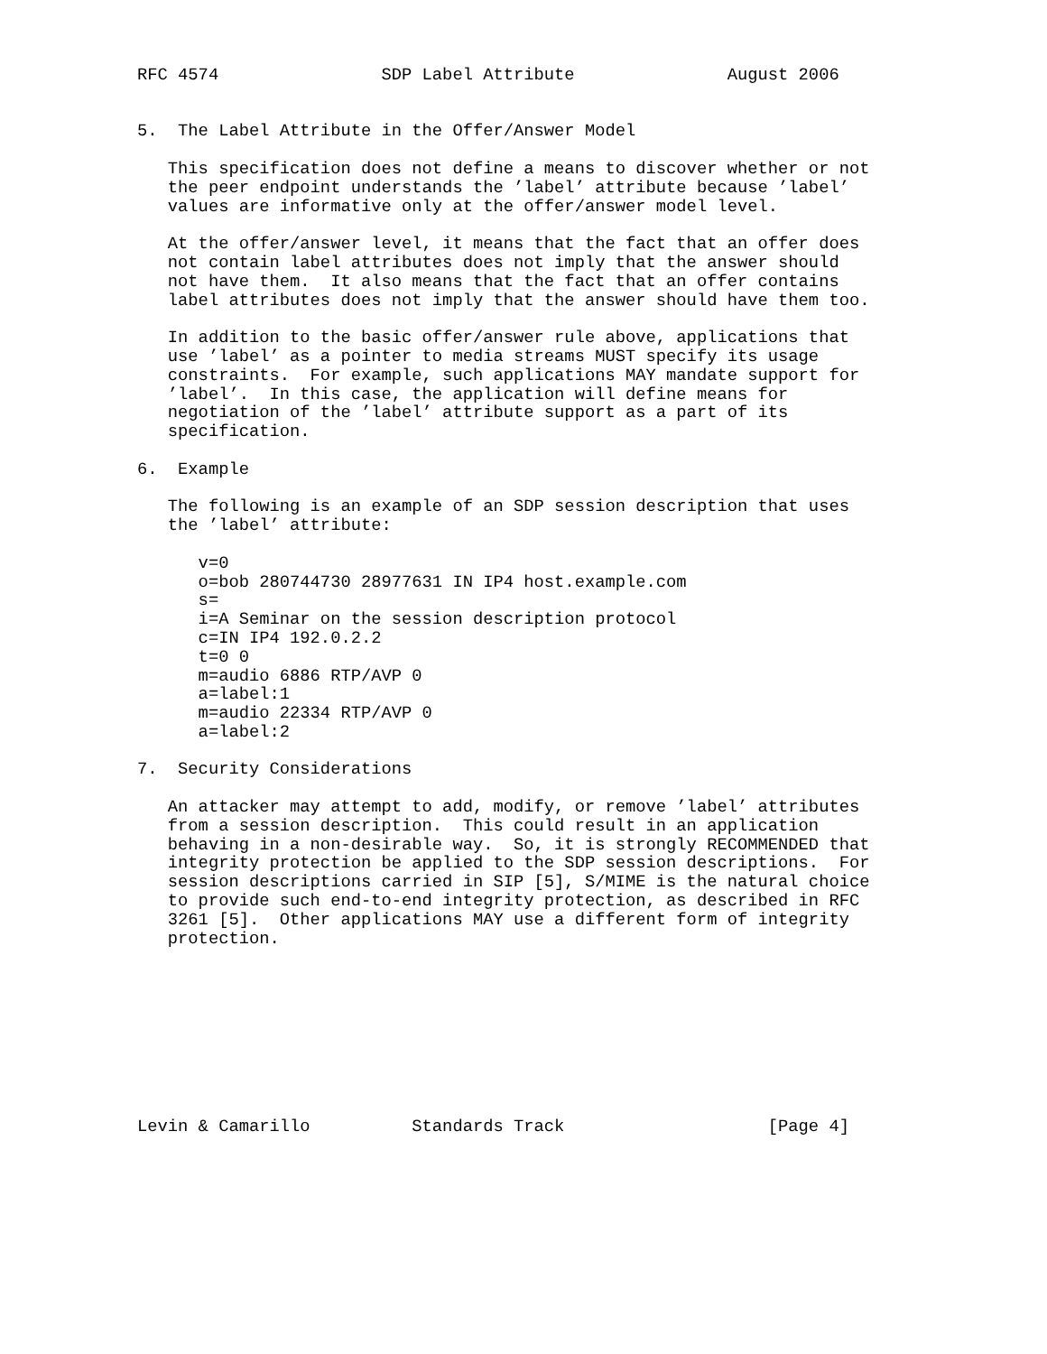RFC 4574                SDP Label Attribute               August 2006


5.  The Label Attribute in the Offer/Answer Model

   This specification does not define a means to discover whether or not
   the peer endpoint understands the ’label’ attribute because ’label’
   values are informative only at the offer/answer model level.

   At the offer/answer level, it means that the fact that an offer does
   not contain label attributes does not imply that the answer should
   not have them.  It also means that the fact that an offer contains
   label attributes does not imply that the answer should have them too.

   In addition to the basic offer/answer rule above, applications that
   use ’label’ as a pointer to media streams MUST specify its usage
   constraints.  For example, such applications MAY mandate support for
   ’label’.  In this case, the application will define means for
   negotiation of the ’label’ attribute support as a part of its
   specification.

6.  Example

   The following is an example of an SDP session description that uses
   the ’label’ attribute:

      v=0
      o=bob 280744730 28977631 IN IP4 host.example.com
      s=
      i=A Seminar on the session description protocol
      c=IN IP4 192.0.2.2
      t=0 0
      m=audio 6886 RTP/AVP 0
      a=label:1
      m=audio 22334 RTP/AVP 0
      a=label:2

7.  Security Considerations

   An attacker may attempt to add, modify, or remove ’label’ attributes
   from a session description.  This could result in an application
   behaving in a non-desirable way.  So, it is strongly RECOMMENDED that
   integrity protection be applied to the SDP session descriptions.  For
   session descriptions carried in SIP [5], S/MIME is the natural choice
   to provide such end-to-end integrity protection, as described in RFC
   3261 [5].  Other applications MAY use a different form of integrity
   protection.









Levin & Camarillo          Standards Track                    [Page 4]